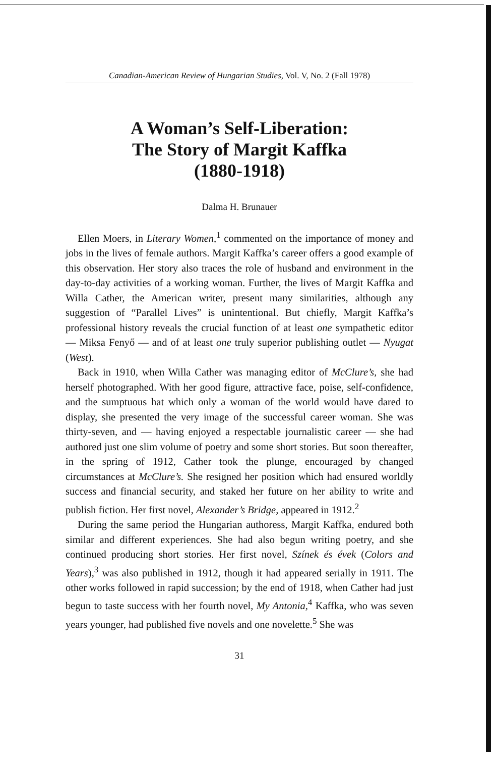Canadian-American Review of Hungarian Studies, Vol. V, No. 2 (Fall 1978)
A Woman’s Self-Liberation:
The Story of Margit Kaffka
(1880-1918)
Dalma H. Brunauer
Ellen Moers, in Literary Women,<sup>1</sup> commented on the importance of money and jobs in the lives of female authors. Margit Kaffka’s career offers a good example of this observation. Her story also traces the role of husband and environment in the day-to-day activities of a working woman. Further, the lives of Margit Kaffka and Willa Cather, the American writer, present many similarities, although any suggestion of “Parallel Lives” is unintentional. But chiefly, Margit Kaffka’s professional history reveals the crucial function of at least one sympathetic editor — Miksa Fenyő — and of at least one truly superior publishing outlet — Nyugat (West).
Back in 1910, when Willa Cather was managing editor of McClure’s, she had herself photographed. With her good figure, attractive face, poise, self-confidence, and the sumptuous hat which only a woman of the world would have dared to display, she presented the very image of the successful career woman. She was thirty-seven, and — having enjoyed a respectable journalistic career — she had authored just one slim volume of poetry and some short stories. But soon thereafter, in the spring of 1912, Cather took the plunge, encouraged by changed circumstances at McClure’s. She resigned her position which had ensured worldly success and financial security, and staked her future on her ability to write and publish fiction. Her first novel, Alexander’s Bridge, appeared in 1912.<sup>2</sup>
During the same period the Hungarian authoress, Margit Kaffka, endured both similar and different experiences. She had also begun writing poetry, and she continued producing short stories. Her first novel, Színek és évek (Colors and Years),<sup>3</sup> was also published in 1912, though it had appeared serially in 1911. The other works followed in rapid succession; by the end of 1918, when Cather had just begun to taste success with her fourth novel, My Antonia,<sup>4</sup> Kaffka, who was seven years younger, had published five novels and one novelette.<sup>5</sup> She was
31